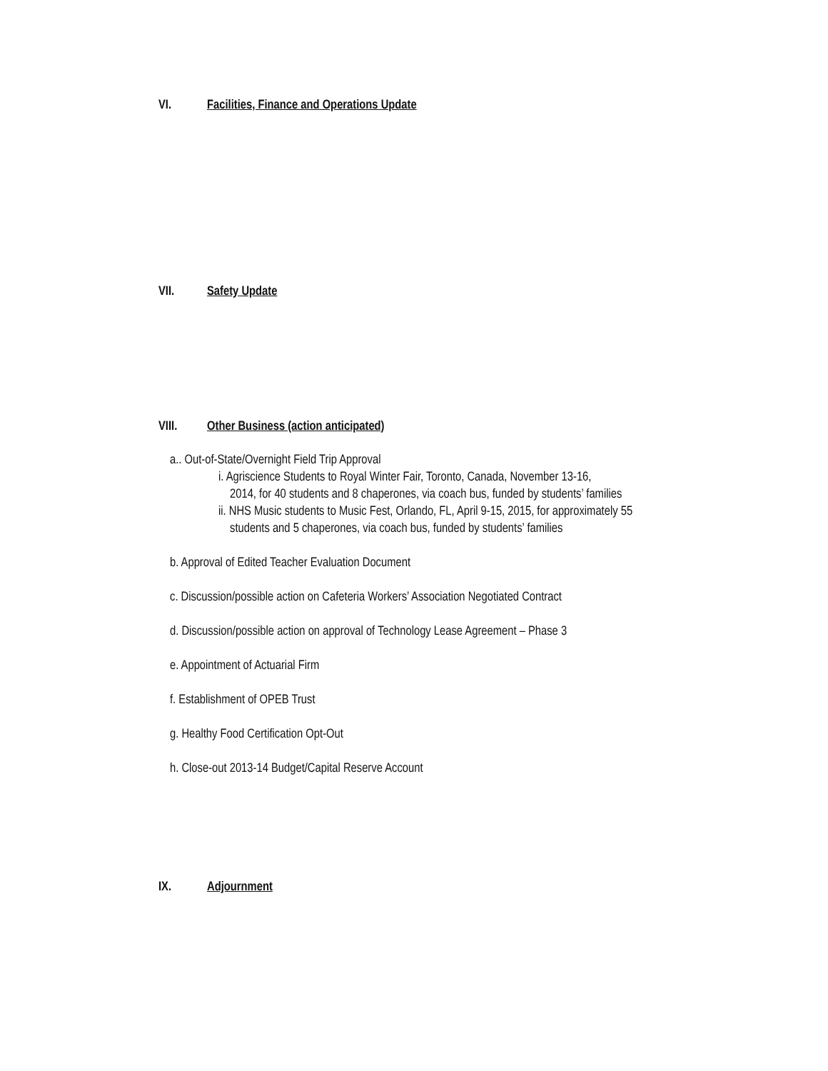VI. Facilities, Finance and Operations Update
VII. Safety Update
VIII. Other Business (action anticipated)
a.. Out-of-State/Overnight Field Trip Approval
i. Agriscience Students to Royal Winter Fair, Toronto, Canada, November 13-16,
2014, for 40 students and 8 chaperones, via coach bus, funded by students’ families
ii. NHS Music students to Music Fest, Orlando, FL, April 9-15, 2015, for approximately 55
students and 5 chaperones, via coach bus, funded by students’ families
b. Approval of Edited Teacher Evaluation Document
c. Discussion/possible action on Cafeteria Workers’ Association Negotiated Contract
d. Discussion/possible action on approval of Technology Lease Agreement – Phase 3
e. Appointment of Actuarial Firm
f. Establishment of OPEB Trust
g. Healthy Food Certification Opt-Out
h. Close-out 2013-14 Budget/Capital Reserve Account
IX. Adjournment